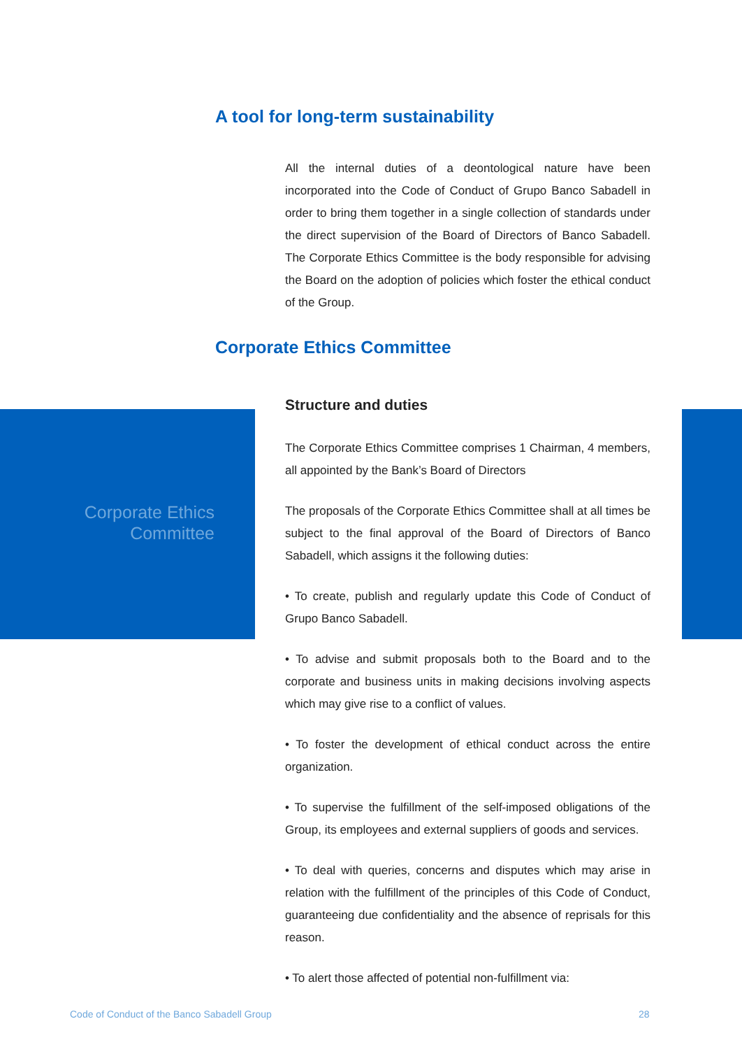A tool for long-term sustainability
All the internal duties of a deontological nature have been incorporated into the Code of Conduct of Grupo Banco Sabadell in order to bring them together in a single collection of standards under the direct supervision of the Board of Directors of Banco Sabadell. The Corporate Ethics Committee is the body responsible for advising the Board on the adoption of policies which foster the ethical conduct of the Group.
Corporate Ethics Committee
Corporate Ethics
Committee
Structure and duties
The Corporate Ethics Committee comprises 1 Chairman, 4 members, all appointed by the Bank’s Board of Directors
The proposals of the Corporate Ethics Committee shall at all times be subject to the final approval of the Board of Directors of Banco Sabadell, which assigns it the following duties:
• To create, publish and regularly update this Code of Conduct of Grupo Banco Sabadell.
• To advise and submit proposals both to the Board and to the corporate and business units in making decisions involving aspects which may give rise to a conflict of values.
• To foster the development of ethical conduct across the entire organization.
• To supervise the fulfillment of the self-imposed obligations of the Group, its employees and external suppliers of goods and services.
• To deal with queries, concerns and disputes which may arise in relation with the fulfillment of the principles of this Code of Conduct, guaranteeing due confidentiality and the absence of reprisals for this reason.
• To alert those affected of potential non-fulfillment via:
Code of Conduct of the Banco Sabadell Group
28